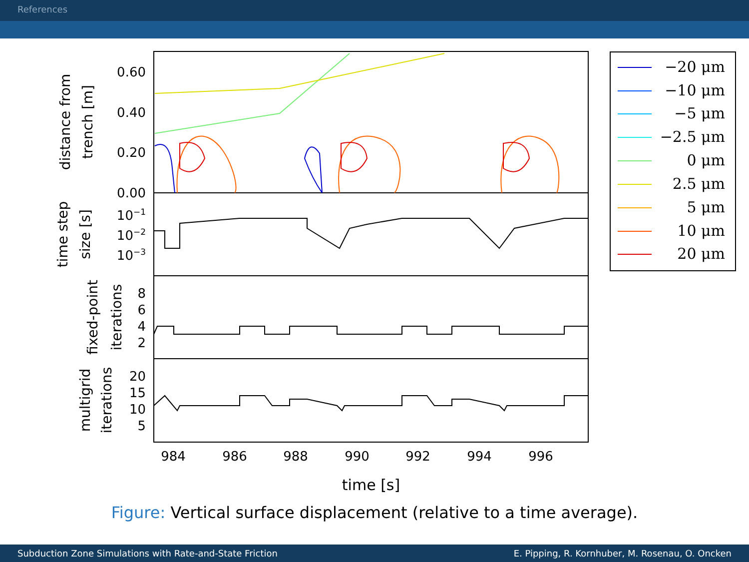References
0.60
0.40
0.20
0.00
10−1
10−2
10−3
8
6
4
2
20
15
10
5
984
986
988
990
992
994
996
time [s]
distance from
trench [m]
time step
size [s]
fixed-point
iterations
multigrid
iterations
−20 μm
−10 μm
−5 μm
−2.5 μm
0 μm
2.5 μm
5 μm
10 μm
20 μm
Figure: Vertical surface displacement (relative to a time average).
Subduction Zone Simulations with Rate-and-State Friction
E. Pipping, R. Kornhuber, M. Rosenau, O. Oncken